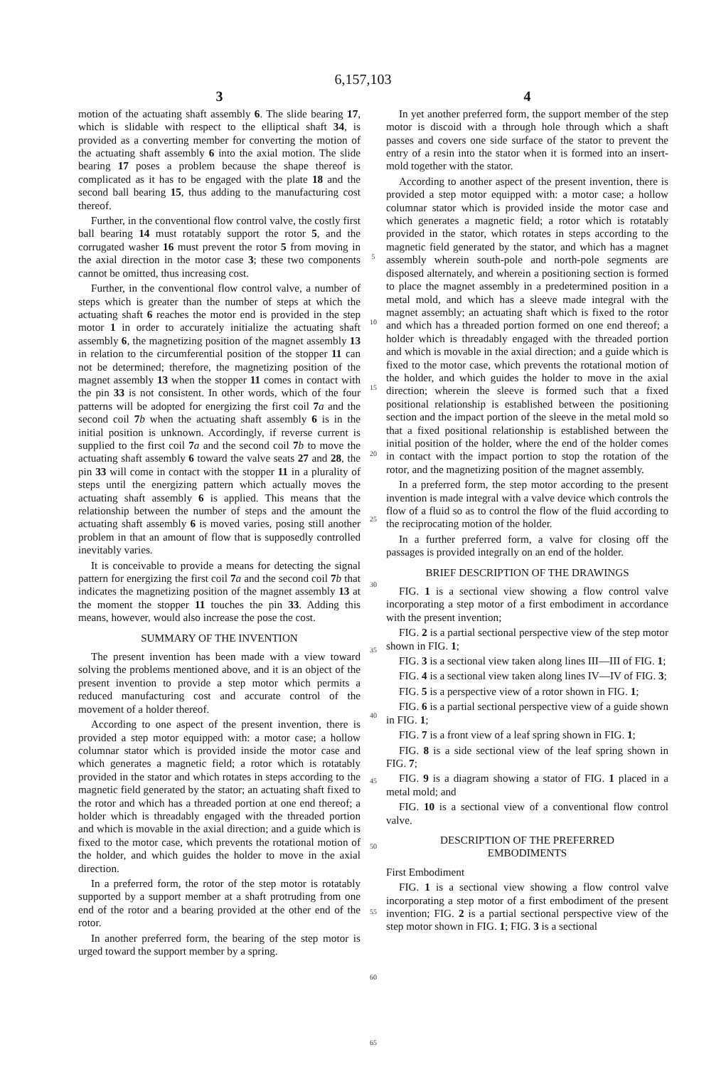6,157,103
3
motion of the actuating shaft assembly 6. The slide bearing 17, which is slidable with respect to the elliptical shaft 34, is provided as a converting member for converting the motion of the actuating shaft assembly 6 into the axial motion. The slide bearing 17 poses a problem because the shape thereof is complicated as it has to be engaged with the plate 18 and the second ball bearing 15, thus adding to the manufacturing cost thereof.
Further, in the conventional flow control valve, the costly first ball bearing 14 must rotatably support the rotor 5, and the corrugated washer 16 must prevent the rotor 5 from moving in the axial direction in the motor case 3; these two components cannot be omitted, thus increasing cost.
Further, in the conventional flow control valve, a number of steps which is greater than the number of steps at which the actuating shaft 6 reaches the motor end is provided in the step motor 1 in order to accurately initialize the actuating shaft assembly 6, the magnetizing position of the magnet assembly 13 in relation to the circumferential position of the stopper 11 can not be determined; therefore, the magnetizing position of the magnet assembly 13 when the stopper 11 comes in contact with the pin 33 is not consistent. In other words, which of the four patterns will be adopted for energizing the first coil 7 a and the second coil 7 b when the actuating shaft assembly 6 is in the initial position is unknown. Accordingly, if reverse current is supplied to the first coil 7 a and the second coil 7 b to move the actuating shaft assembly 6 toward the valve seats 27 and 28, the pin 33 will come in contact with the stopper 11 in a plurality of steps until the energizing pattern which actually moves the actuating shaft assembly 6 is applied. This means that the relationship between the number of steps and the amount the actuating shaft assembly 6 is moved varies, posing still another problem in that an amount of flow that is supposedly controlled inevitably varies.
It is conceivable to provide a means for detecting the signal pattern for energizing the first coil 7 a and the second coil 7 b that indicates the magnetizing position of the magnet assembly 13 at the moment the stopper 11 touches the pin 33. Adding this means, however, would also increase the pose the cost.
SUMMARY OF THE INVENTION
The present invention has been made with a view toward solving the problems mentioned above, and it is an object of the present invention to provide a step motor which permits a reduced manufacturing cost and accurate control of the movement of a holder thereof.
According to one aspect of the present invention, there is provided a step motor equipped with: a motor case; a hollow columnar stator which is provided inside the motor case and which generates a magnetic field; a rotor which is rotatably provided in the stator and which rotates in steps according to the magnetic field generated by the stator; an actuating shaft fixed to the rotor and which has a threaded portion at one end thereof; a holder which is threadably engaged with the threaded portion and which is movable in the axial direction; and a guide which is fixed to the motor case, which prevents the rotational motion of the holder, and which guides the holder to move in the axial direction.
In a preferred form, the rotor of the step motor is rotatably supported by a support member at a shaft protruding from one end of the rotor and a bearing provided at the other end of the rotor.
In another preferred form, the bearing of the step motor is urged toward the support member by a spring.
5
10
15
20
25
30
35
40
45
50
55
60
65
4
In yet another preferred form, the support member of the step motor is discoid with a through hole through which a shaft passes and covers one side surface of the stator to prevent the entry of a resin into the stator when it is formed into an insert-mold together with the stator.
According to another aspect of the present invention, there is provided a step motor equipped with: a motor case; a hollow columnar stator which is provided inside the motor case and which generates a magnetic field; a rotor which is rotatably provided in the stator, which rotates in steps according to the magnetic field generated by the stator, and which has a magnet assembly wherein south-pole and north-pole segments are disposed alternately, and wherein a positioning section is formed to place the magnet assembly in a predetermined position in a metal mold, and which has a sleeve made integral with the magnet assembly; an actuating shaft which is fixed to the rotor and which has a threaded portion formed on one end thereof; a holder which is threadably engaged with the threaded portion and which is movable in the axial direction; and a guide which is fixed to the motor case, which prevents the rotational motion of the holder, and which guides the holder to move in the axial direction; wherein the sleeve is formed such that a fixed positional relationship is established between the positioning section and the impact portion of the sleeve in the metal mold so that a fixed positional relationship is established between the initial position of the holder, where the end of the holder comes in contact with the impact portion to stop the rotation of the rotor, and the magnetizing position of the magnet assembly.
In a preferred form, the step motor according to the present invention is made integral with a valve device which controls the flow of a fluid so as to control the flow of the fluid according to the reciprocating motion of the holder.
In a further preferred form, a valve for closing off the passages is provided integrally on an end of the holder.
BRIEF DESCRIPTION OF THE DRAWINGS
FIG. 1 is a sectional view showing a flow control valve incorporating a step motor of a first embodiment in accordance with the present invention;
FIG. 2 is a partial sectional perspective view of the step motor shown in FIG. 1;
FIG. 3 is a sectional view taken along lines III—III of FIG. 1;
FIG. 4 is a sectional view taken along lines IV—IV of FIG. 3;
FIG. 5 is a perspective view of a rotor shown in FIG. 1;
FIG. 6 is a partial sectional perspective view of a guide shown in FIG. 1;
FIG. 7 is a front view of a leaf spring shown in FIG. 1;
FIG. 8 is a side sectional view of the leaf spring shown in FIG. 7;
FIG. 9 is a diagram showing a stator of FIG. 1 placed in a metal mold; and
FIG. 10 is a sectional view of a conventional flow control valve.
DESCRIPTION OF THE PREFERRED
EMBODIMENTS
First Embodiment
FIG. 1 is a sectional view showing a flow control valve incorporating a step motor of a first embodiment of the present invention; FIG. 2 is a partial sectional perspective view of the step motor shown in FIG. 1; FIG. 3 is a sectional